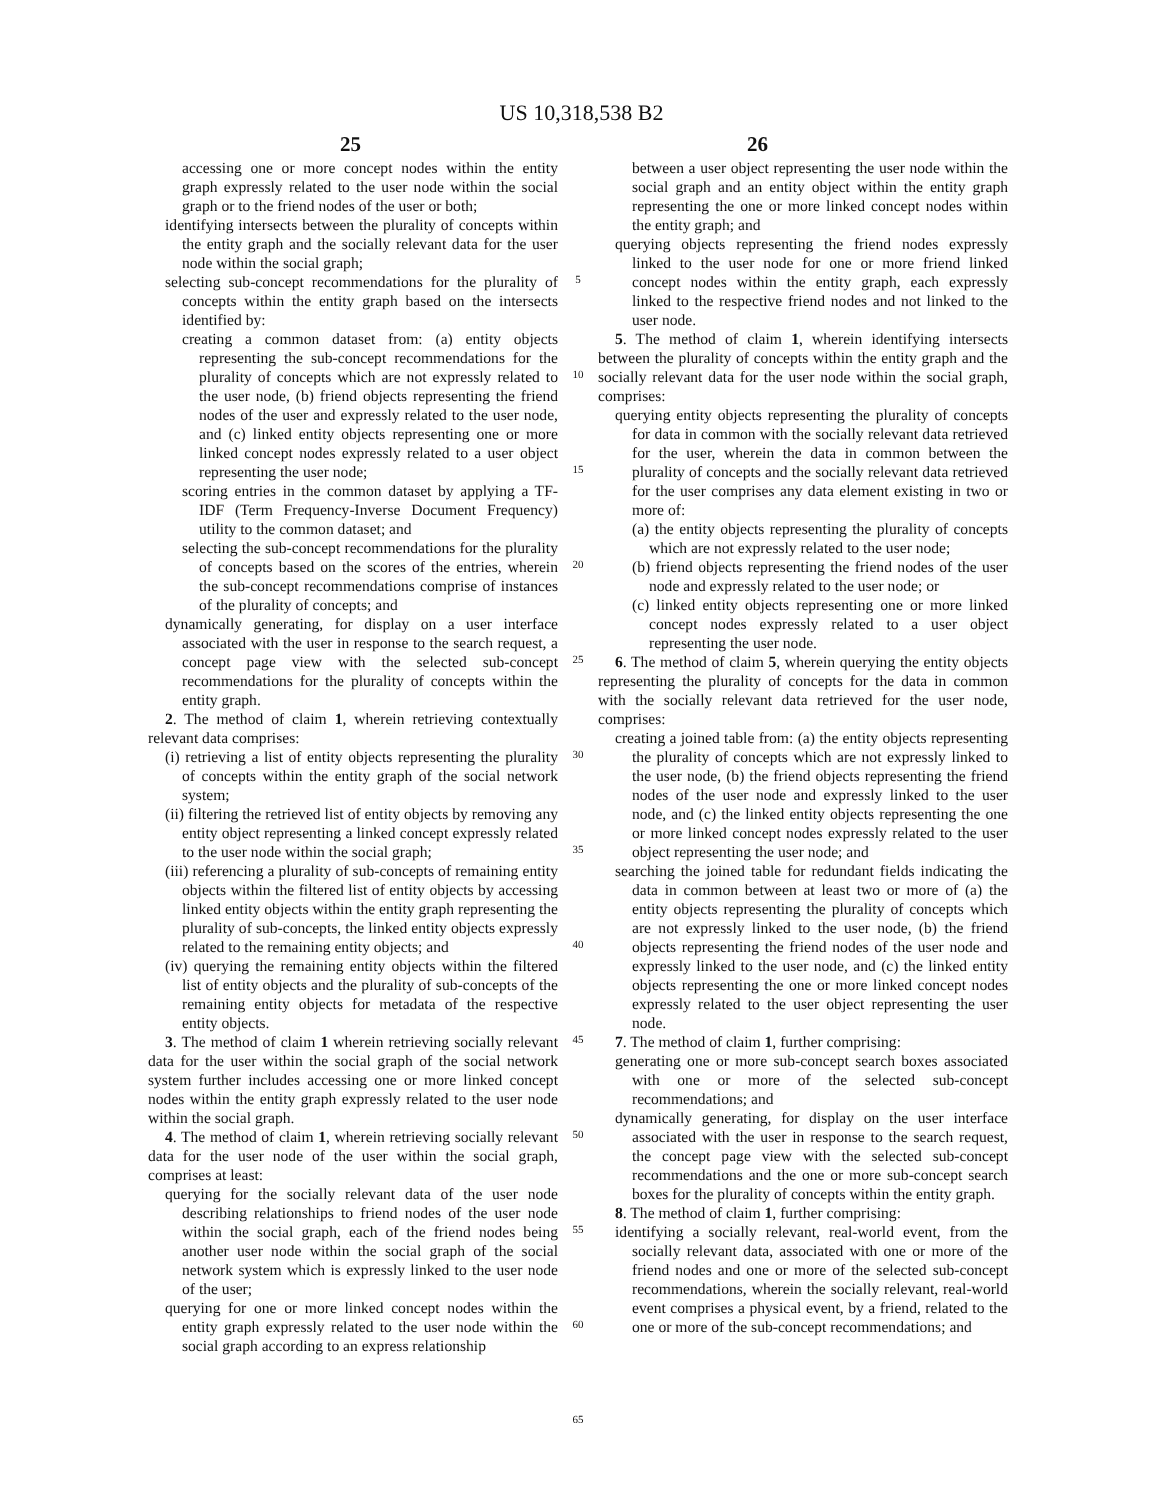US 10,318,538 B2
25 26
accessing one or more concept nodes within the entity graph expressly related to the user node within the social graph or to the friend nodes of the user or both;
identifying intersects between the plurality of concepts within the entity graph and the socially relevant data for the user node within the social graph;
selecting sub-concept recommendations for the plurality of concepts within the entity graph based on the intersects identified by:
creating a common dataset from: (a) entity objects representing the sub-concept recommendations for the plurality of concepts which are not expressly related to the user node, (b) friend objects representing the friend nodes of the user and expressly related to the user node, and (c) linked entity objects representing one or more linked concept nodes expressly related to a user object representing the user node;
scoring entries in the common dataset by applying a TF-IDF (Term Frequency-Inverse Document Frequency) utility to the common dataset; and
selecting the sub-concept recommendations for the plurality of concepts based on the scores of the entries, wherein the sub-concept recommendations comprise of instances of the plurality of concepts; and
dynamically generating, for display on a user interface associated with the user in response to the search request, a concept page view with the selected sub-concept recommendations for the plurality of concepts within the entity graph.
2. The method of claim 1, wherein retrieving contextually relevant data comprises:
(i) retrieving a list of entity objects representing the plurality of concepts within the entity graph of the social network system;
(ii) filtering the retrieved list of entity objects by removing any entity object representing a linked concept expressly related to the user node within the social graph;
(iii) referencing a plurality of sub-concepts of remaining entity objects within the filtered list of entity objects by accessing linked entity objects within the entity graph representing the plurality of sub-concepts, the linked entity objects expressly related to the remaining entity objects; and
(iv) querying the remaining entity objects within the filtered list of entity objects and the plurality of sub-concepts of the remaining entity objects for metadata of the respective entity objects.
3. The method of claim 1 wherein retrieving socially relevant data for the user within the social graph of the social network system further includes accessing one or more linked concept nodes within the entity graph expressly related to the user node within the social graph.
4. The method of claim 1, wherein retrieving socially relevant data for the user node of the user within the social graph, comprises at least:
querying for the socially relevant data of the user node describing relationships to friend nodes of the user node within the social graph, each of the friend nodes being another user node within the social graph of the social network system which is expressly linked to the user node of the user;
querying for one or more linked concept nodes within the entity graph expressly related to the user node within the social graph according to an express relationship
5
10
15
20
25
30
35
40
45
50
55
60
65
between a user object representing the user node within the social graph and an entity object within the entity graph representing the one or more linked concept nodes within the entity graph; and
querying objects representing the friend nodes expressly linked to the user node for one or more friend linked concept nodes within the entity graph, each expressly linked to the respective friend nodes and not linked to the user node.
5. The method of claim 1, wherein identifying intersects between the plurality of concepts within the entity graph and the socially relevant data for the user node within the social graph, comprises:
querying entity objects representing the plurality of concepts for data in common with the socially relevant data retrieved for the user, wherein the data in common between the plurality of concepts and the socially relevant data retrieved for the user comprises any data element existing in two or more of:
(a) the entity objects representing the plurality of concepts which are not expressly related to the user node;
(b) friend objects representing the friend nodes of the user node and expressly related to the user node; or
(c) linked entity objects representing one or more linked concept nodes expressly related to a user object representing the user node.
6. The method of claim 5, wherein querying the entity objects representing the plurality of concepts for the data in common with the socially relevant data retrieved for the user node, comprises:
creating a joined table from: (a) the entity objects representing the plurality of concepts which are not expressly linked to the user node, (b) the friend objects representing the friend nodes of the user node and expressly linked to the user node, and (c) the linked entity objects representing the one or more linked concept nodes expressly related to the user object representing the user node; and
searching the joined table for redundant fields indicating the data in common between at least two or more of (a) the entity objects representing the plurality of concepts which are not expressly linked to the user node, (b) the friend objects representing the friend nodes of the user node and expressly linked to the user node, and (c) the linked entity objects representing the one or more linked concept nodes expressly related to the user object representing the user node.
7. The method of claim 1, further comprising:
generating one or more sub-concept search boxes associated with one or more of the selected sub-concept recommendations; and
dynamically generating, for display on the user interface associated with the user in response to the search request, the concept page view with the selected sub-concept recommendations and the one or more sub-concept search boxes for the plurality of concepts within the entity graph.
8. The method of claim 1, further comprising:
identifying a socially relevant, real-world event, from the socially relevant data, associated with one or more of the friend nodes and one or more of the selected sub-concept recommendations, wherein the socially relevant, real-world event comprises a physical event, by a friend, related to the one or more of the sub-concept recommendations; and